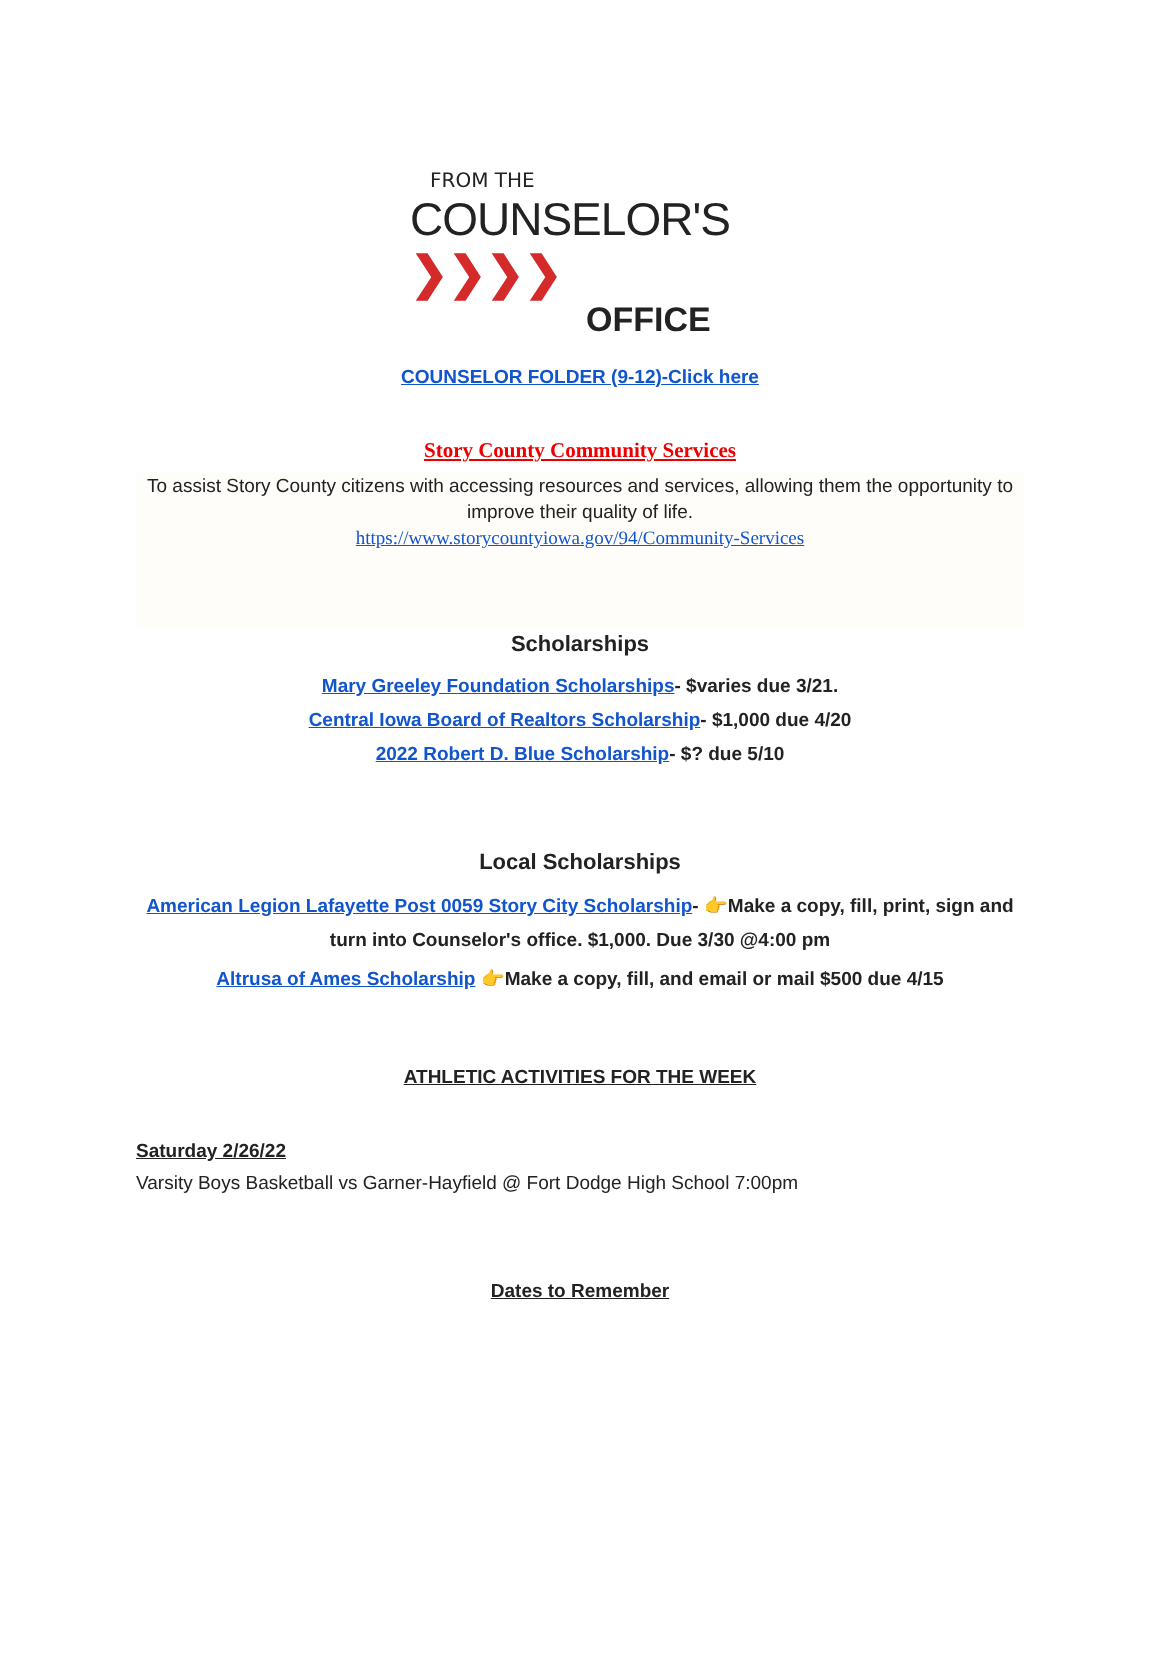FROM THE
COUNSELOR'S ❯❯❯❯
OFFICE
COUNSELOR FOLDER (9-12)-Click here
Story County Community Services
To assist Story County citizens with accessing resources and services, allowing them the opportunity to improve their quality of life.
https://www.storycountyiowa.gov/94/Community-Services
Scholarships
Mary Greeley Foundation Scholarships- $varies due 3/21.
Central Iowa Board of Realtors Scholarship- $1,000 due 4/20
2022 Robert D. Blue Scholarship- $? due 5/10
Local Scholarships
American Legion Lafayette Post 0059 Story City Scholarship- 👉Make a copy, fill, print, sign and turn into Counselor's office. $1,000. Due 3/30 @4:00 pm
Altrusa of Ames Scholarship 👉Make a copy, fill, and email or mail $500 due 4/15
ATHLETIC ACTIVITIES FOR THE WEEK
Saturday 2/26/22
Varsity Boys Basketball vs Garner-Hayfield @ Fort Dodge High School 7:00pm
Dates to Remember